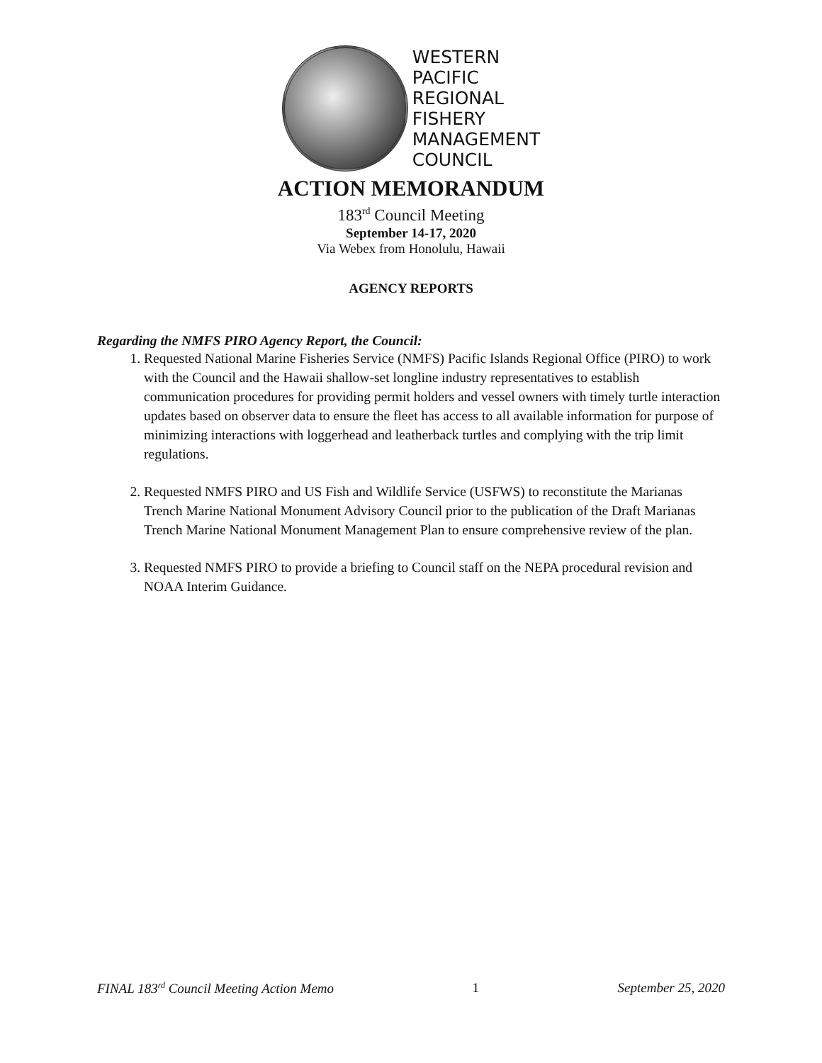WESTERN
PACIFIC
REGIONAL
FISHERY
MANAGEMENT
COUNCIL
ACTION MEMORANDUM
183<sup>rd</sup> Council Meeting
September 14-17, 2020
Via Webex from Honolulu, Hawaii
AGENCY REPORTS
Regarding the NMFS PIRO Agency Report, the Council:
1. Requested National Marine Fisheries Service (NMFS) Pacific Islands Regional Office (PIRO) to work with the Council and the Hawaii shallow-set longline industry representatives to establish communication procedures for providing permit holders and vessel owners with timely turtle interaction updates based on observer data to ensure the fleet has access to all available information for purpose of minimizing interactions with loggerhead and leatherback turtles and complying with the trip limit regulations.
2. Requested NMFS PIRO and US Fish and Wildlife Service (USFWS) to reconstitute the Marianas Trench Marine National Monument Advisory Council prior to the publication of the Draft Marianas Trench Marine National Monument Management Plan to ensure comprehensive review of the plan.
3. Requested NMFS PIRO to provide a briefing to Council staff on the NEPA procedural revision and NOAA Interim Guidance.
FINAL 183<sup>rd</sup> Council Meeting Action Memo 1 September 25, 2020